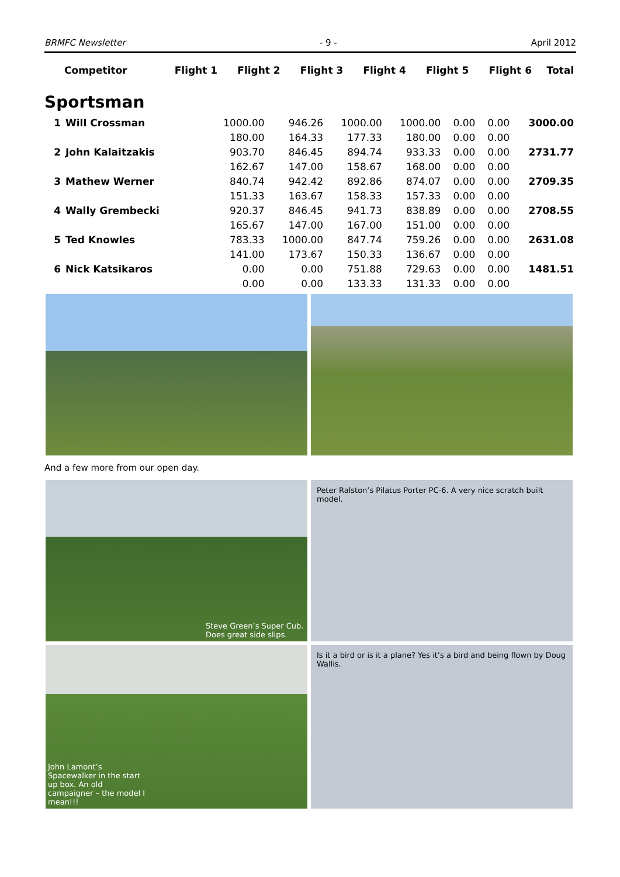BRMFC Newsletter - 9 - April 2012
| Competitor | Flight 1 | Flight 2 | Flight 3 | Flight 4 | Flight 5 | Flight 6 | Total |
| --- | --- | --- | --- | --- | --- | --- | --- |
Sportsman
| 1 | Will Crossman | 1000.00 | 946.26 | 1000.00 | 1000.00 | 0.00 | 0.00 | 3000.00 |
| | | 180.00 | 164.33 | 177.33 | 180.00 | 0.00 | 0.00 | |
| 2 | John Kalaitzakis | 903.70 | 846.45 | 894.74 | 933.33 | 0.00 | 0.00 | 2731.77 |
| | | 162.67 | 147.00 | 158.67 | 168.00 | 0.00 | 0.00 | |
| 3 | Mathew Werner | 840.74 | 942.42 | 892.86 | 874.07 | 0.00 | 0.00 | 2709.35 |
| | | 151.33 | 163.67 | 158.33 | 157.33 | 0.00 | 0.00 | |
| 4 | Wally Grembecki | 920.37 | 846.45 | 941.73 | 838.89 | 0.00 | 0.00 | 2708.55 |
| | | 165.67 | 147.00 | 167.00 | 151.00 | 0.00 | 0.00 | |
| 5 | Ted Knowles | 783.33 | 1000.00 | 847.74 | 759.26 | 0.00 | 0.00 | 2631.08 |
| | | 141.00 | 173.67 | 150.33 | 136.67 | 0.00 | 0.00 | |
| 6 | Nick Katsikaros | 0.00 | 0.00 | 751.88 | 729.63 | 0.00 | 0.00 | 1481.51 |
| | | 0.00 | 0.00 | 133.33 | 131.33 | 0.00 | 0.00 | |
And a few more from our open day.
Steve Green’s Super Cub. Does great side slips.
Peter Ralston’s Pilatus Porter PC-6. A very nice scratch built model.
John Lamont’s Spacewalker in the start up box. An old campaigner – the model I mean!!!
Is it a bird or is it a plane? Yes it’s a bird and being flown by Doug Wallis.